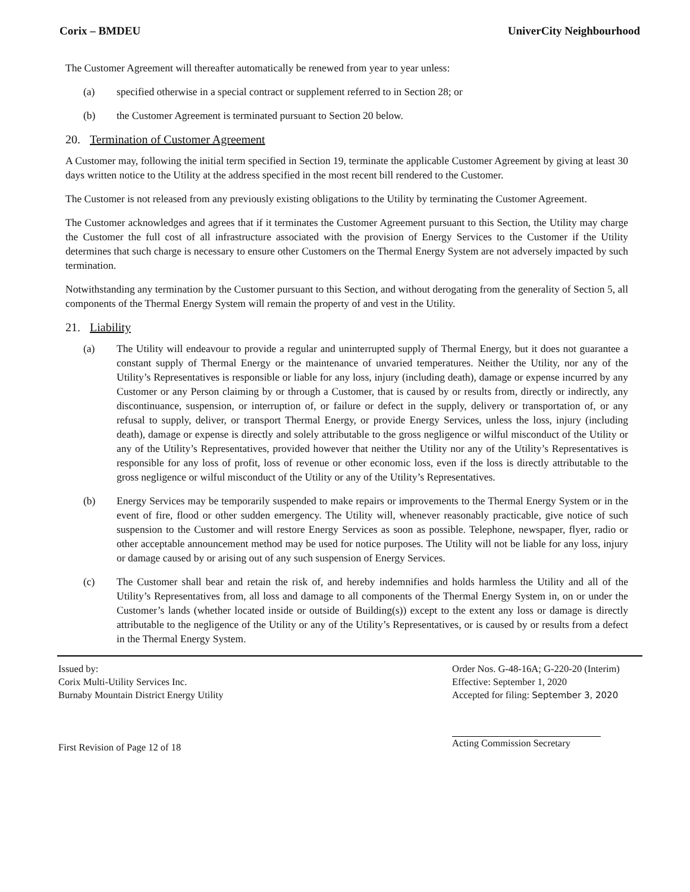Corix – BMDEU UniverCity Neighbourhood
The Customer Agreement will thereafter automatically be renewed from year to year unless:
(a) specified otherwise in a special contract or supplement referred to in Section 28; or
(b) the Customer Agreement is terminated pursuant to Section 20 below.
20. Termination of Customer Agreement
A Customer may, following the initial term specified in Section 19, terminate the applicable Customer Agreement by giving at least 30 days written notice to the Utility at the address specified in the most recent bill rendered to the Customer.
The Customer is not released from any previously existing obligations to the Utility by terminating the Customer Agreement.
The Customer acknowledges and agrees that if it terminates the Customer Agreement pursuant to this Section, the Utility may charge the Customer the full cost of all infrastructure associated with the provision of Energy Services to the Customer if the Utility determines that such charge is necessary to ensure other Customers on the Thermal Energy System are not adversely impacted by such termination.
Notwithstanding any termination by the Customer pursuant to this Section, and without derogating from the generality of Section 5, all components of the Thermal Energy System will remain the property of and vest in the Utility.
21. Liability
(a) The Utility will endeavour to provide a regular and uninterrupted supply of Thermal Energy, but it does not guarantee a constant supply of Thermal Energy or the maintenance of unvaried temperatures. Neither the Utility, nor any of the Utility’s Representatives is responsible or liable for any loss, injury (including death), damage or expense incurred by any Customer or any Person claiming by or through a Customer, that is caused by or results from, directly or indirectly, any discontinuance, suspension, or interruption of, or failure or defect in the supply, delivery or transportation of, or any refusal to supply, deliver, or transport Thermal Energy, or provide Energy Services, unless the loss, injury (including death), damage or expense is directly and solely attributable to the gross negligence or wilful misconduct of the Utility or any of the Utility’s Representatives, provided however that neither the Utility nor any of the Utility’s Representatives is responsible for any loss of profit, loss of revenue or other economic loss, even if the loss is directly attributable to the gross negligence or wilful misconduct of the Utility or any of the Utility’s Representatives.
(b) Energy Services may be temporarily suspended to make repairs or improvements to the Thermal Energy System or in the event of fire, flood or other sudden emergency. The Utility will, whenever reasonably practicable, give notice of such suspension to the Customer and will restore Energy Services as soon as possible. Telephone, newspaper, flyer, radio or other acceptable announcement method may be used for notice purposes. The Utility will not be liable for any loss, injury or damage caused by or arising out of any such suspension of Energy Services.
(c) The Customer shall bear and retain the risk of, and hereby indemnifies and holds harmless the Utility and all of the Utility’s Representatives from, all loss and damage to all components of the Thermal Energy System in, on or under the Customer’s lands (whether located inside or outside of Building(s)) except to the extent any loss or damage is directly attributable to the negligence of the Utility or any of the Utility’s Representatives, or is caused by or results from a defect in the Thermal Energy System.
Issued by:
Corix Multi-Utility Services Inc.
Burnaby Mountain District Energy Utility
First Revision of Page 12 of 18
Order Nos. G-48-16A; G-220-20 (Interim)
Effective: September 1, 2020
Accepted for filing: September 3, 2020
Acting Commission Secretary